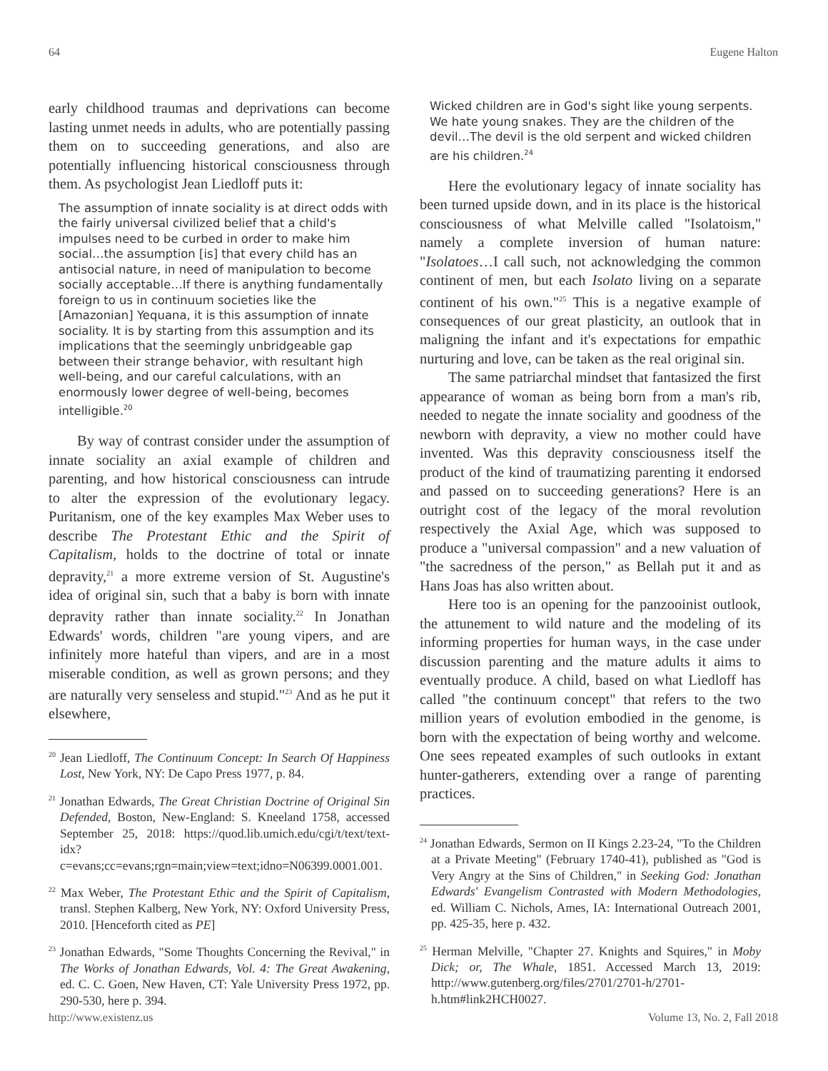64 Eugene Halton
early childhood traumas and deprivations can become lasting unmet needs in adults, who are potentially passing them on to succeeding generations, and also are potentially influencing historical consciousness through them. As psychologist Jean Liedloff puts it:
The assumption of innate sociality is at direct odds with the fairly universal civilized belief that a child's impulses need to be curbed in order to make him social…the assumption [is] that every child has an antisocial nature, in need of manipulation to become socially acceptable…If there is anything fundamentally foreign to us in continuum societies like the [Amazonian] Yequana, it is this assumption of innate sociality. It is by starting from this assumption and its implications that the seemingly unbridgeable gap between their strange behavior, with resultant high well-being, and our careful calculations, with an enormously lower degree of well-being, becomes intelligible.<sup>20</sup>
By way of contrast consider under the assumption of innate sociality an axial example of children and parenting, and how historical consciousness can intrude to alter the expression of the evolutionary legacy. Puritanism, one of the key examples Max Weber uses to describe The Protestant Ethic and the Spirit of Capitalism, holds to the doctrine of total or innate depravity,<sup>21</sup> a more extreme version of St. Augustine's idea of original sin, such that a baby is born with innate depravity rather than innate sociality.<sup>22</sup> In Jonathan Edwards' words, children "are young vipers, and are infinitely more hateful than vipers, and are in a most miserable condition, as well as grown persons; and they are naturally very senseless and stupid."<sup>23</sup> And as he put it elsewhere,
<sup>20</sup> Jean Liedloff, The Continuum Concept: In Search Of Happiness Lost, New York, NY: De Capo Press 1977, p. 84.
<sup>21</sup> Jonathan Edwards, The Great Christian Doctrine of Original Sin Defended, Boston, New-England: S. Kneeland 1758, accessed September 25, 2018: https://quod.lib.umich.edu/cgi/t/text/text-idx?c=evans;cc=evans;rgn=main;view=text;idno=N06399.0001.001.
<sup>22</sup> Max Weber, The Protestant Ethic and the Spirit of Capitalism, transl. Stephen Kalberg, New York, NY: Oxford University Press, 2010. [Henceforth cited as PE]
<sup>23</sup> Jonathan Edwards, "Some Thoughts Concerning the Revival," in The Works of Jonathan Edwards, Vol. 4: The Great Awakening, ed. C. C. Goen, New Haven, CT: Yale University Press 1972, pp. 290-530, here p. 394.
Wicked children are in God's sight like young serpents. We hate young snakes. They are the children of the devil…The devil is the old serpent and wicked children are his children.<sup>24</sup>
Here the evolutionary legacy of innate sociality has been turned upside down, and in its place is the historical consciousness of what Melville called "Isolatoism," namely a complete inversion of human nature: "Isolatoes…I call such, not acknowledging the common continent of men, but each Isolato living on a separate continent of his own."<sup>25</sup> This is a negative example of consequences of our great plasticity, an outlook that in maligning the infant and it's expectations for empathic nurturing and love, can be taken as the real original sin.
The same patriarchal mindset that fantasized the first appearance of woman as being born from a man's rib, needed to negate the innate sociality and goodness of the newborn with depravity, a view no mother could have invented. Was this depravity consciousness itself the product of the kind of traumatizing parenting it endorsed and passed on to succeeding generations? Here is an outright cost of the legacy of the moral revolution respectively the Axial Age, which was supposed to produce a "universal compassion" and a new valuation of "the sacredness of the person," as Bellah put it and as Hans Joas has also written about.
Here too is an opening for the panzooinist outlook, the attunement to wild nature and the modeling of its informing properties for human ways, in the case under discussion parenting and the mature adults it aims to eventually produce. A child, based on what Liedloff has called "the continuum concept" that refers to the two million years of evolution embodied in the genome, is born with the expectation of being worthy and welcome. One sees repeated examples of such outlooks in extant hunter-gatherers, extending over a range of parenting practices.
<sup>24</sup> Jonathan Edwards, Sermon on II Kings 2.23-24, "To the Children at a Private Meeting" (February 1740-41), published as "God is Very Angry at the Sins of Children," in Seeking God: Jonathan Edwards' Evangelism Contrasted with Modern Methodologies, ed. William C. Nichols, Ames, IA: International Outreach 2001, pp. 425-35, here p. 432.
<sup>25</sup> Herman Melville, "Chapter 27. Knights and Squires," in Moby Dick; or, The Whale, 1851. Accessed March 13, 2019: http://www.gutenberg.org/files/2701/2701-h/2701-h.htm#link2HCH0027.
http://www.existenz.us Volume 13, No. 2, Fall 2018